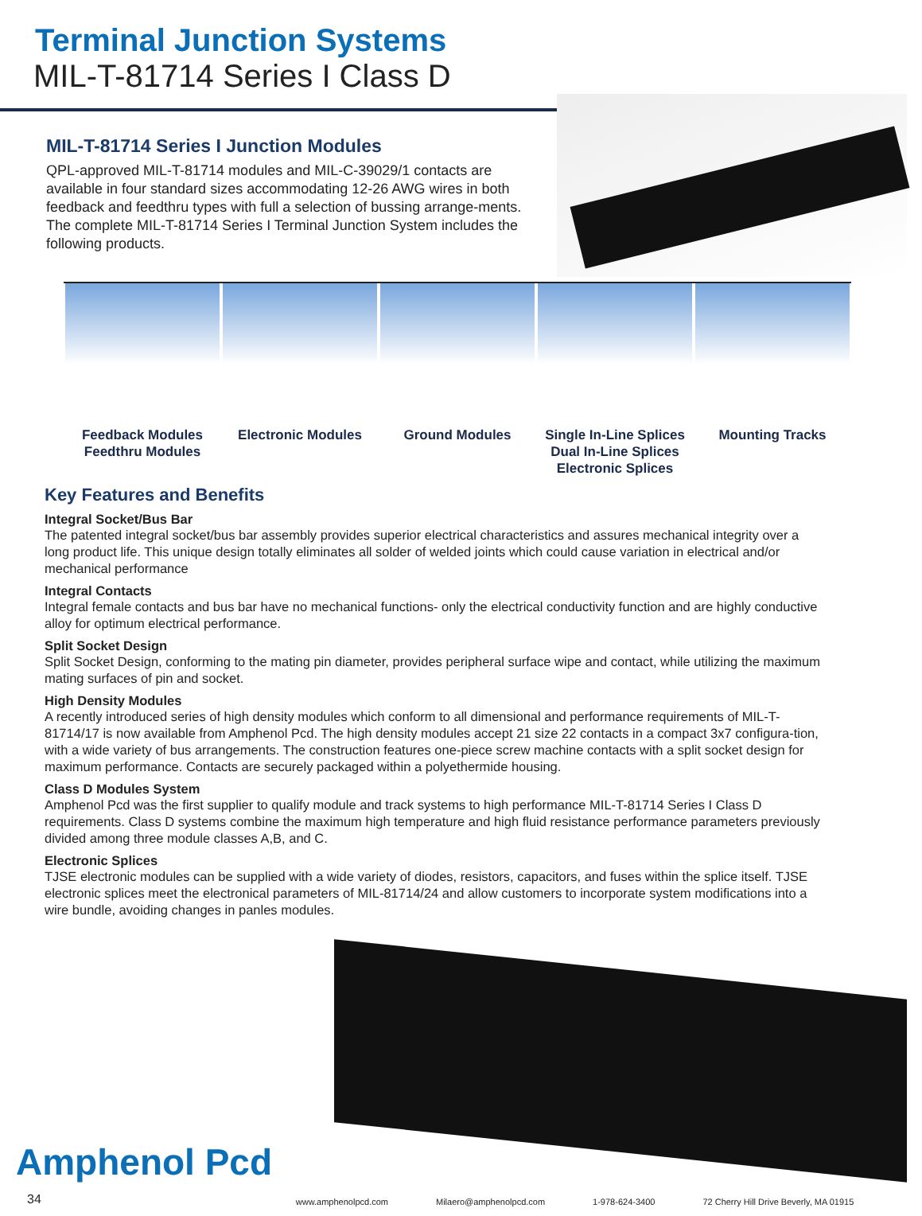Terminal Junction Systems
MIL-T-81714 Series I Class D
MIL-T-81714 Series I Junction Modules
QPL-approved MIL-T-81714 modules and MIL-C-39029/1 contacts are available in four standard sizes accommodating 12-26 AWG wires in both feedback and feedthru types with full a selection of bussing arrange-ments. The complete MIL-T-81714 Series I Terminal Junction System includes the following products.
Feedback Modules
Feedthru Modules
Electronic Modules Ground Modules Single In-Line Splices
Dual In-Line Splices
Electronic Splices
Mounting Tracks
Key Features and Benefits
Integral Socket/Bus Bar
The patented integral socket/bus bar assembly provides superior electrical characteristics and assures mechanical integrity over a long product life. This unique design totally eliminates all solder of welded joints which could cause variation in electrical and/or mechanical performance
Integral Contacts
Integral female contacts and bus bar have no mechanical functions- only the electrical conductivity function and are highly conductive alloy for optimum electrical performance.
Split Socket Design
Split Socket Design, conforming to the mating pin diameter, provides peripheral surface wipe and contact, while utilizing the maximum mating surfaces of pin and socket.
High Density Modules
A recently introduced series of high density modules which conform to all dimensional and performance requirements of MIL-T-81714/17 is now available from Amphenol Pcd. The high density modules accept 21 size 22 contacts in a compact 3x7 configura-tion, with a wide variety of bus arrangements. The construction features one-piece screw machine contacts with a split socket design for maximum performance. Contacts are securely packaged within a polyethermide housing.
Class D Modules System
Amphenol Pcd was the first supplier to qualify module and track systems to high performance MIL-T-81714 Series I Class D requirements. Class D systems combine the maximum high temperature and high fluid resistance performance parameters previously divided among three module classes A,B, and C.
Electronic Splices
TJSE electronic modules can be supplied with a wide variety of diodes, resistors, capacitors, and fuses within the splice itself. TJSE electronic splices meet the electronical parameters of MIL-81714/24 and allow customers to incorporate system modifications into a wire bundle, avoiding changes in panles modules.
Amphenol Pcd
34 www.amphenolpcd.com Milaero@amphenolpcd.com 1-978-624-3400 72 Cherry Hill Drive Beverly, MA 01915